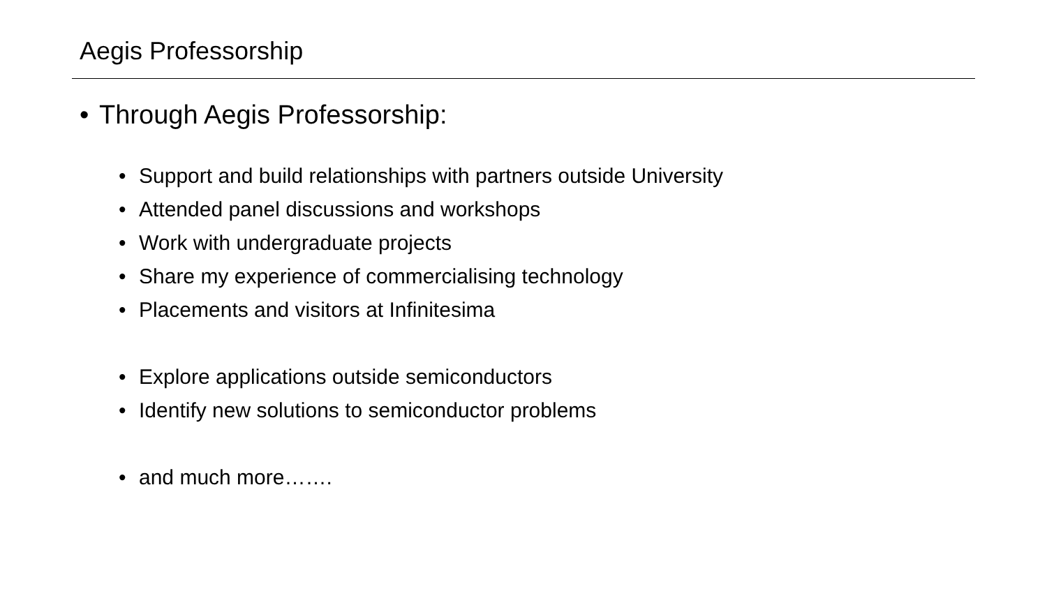Aegis Professorship
• Through Aegis Professorship:
• Support and build relationships with partners outside University
• Attended panel discussions and workshops
• Work with undergraduate projects
• Share my experience of commercialising technology
• Placements and visitors at Infinitesima
• Explore applications outside semiconductors
• Identify new solutions to semiconductor problems
• and much more…….